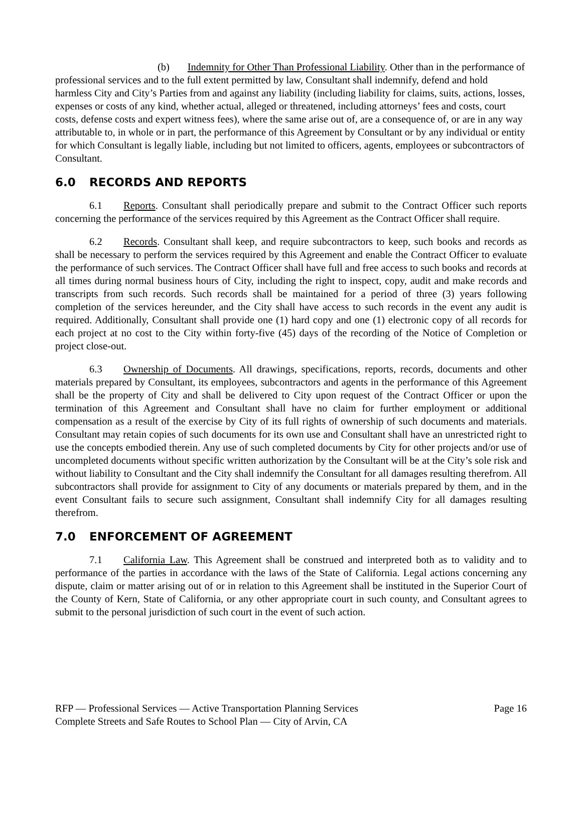(b) Indemnity for Other Than Professional Liability. Other than in the performance of professional services and to the full extent permitted by law, Consultant shall indemnify, defend and hold harmless City and City’s Parties from and against any liability (including liability for claims, suits, actions, losses, expenses or costs of any kind, whether actual, alleged or threatened, including attorneys’ fees and costs, court costs, defense costs and expert witness fees), where the same arise out of, are a consequence of, or are in any way attributable to, in whole or in part, the performance of this Agreement by Consultant or by any individual or entity for which Consultant is legally liable, including but not limited to officers, agents, employees or subcontractors of Consultant.
6.0 RECORDS AND REPORTS
6.1 Reports. Consultant shall periodically prepare and submit to the Contract Officer such reports concerning the performance of the services required by this Agreement as the Contract Officer shall require.
6.2 Records. Consultant shall keep, and require subcontractors to keep, such books and records as shall be necessary to perform the services required by this Agreement and enable the Contract Officer to evaluate the performance of such services. The Contract Officer shall have full and free access to such books and records at all times during normal business hours of City, including the right to inspect, copy, audit and make records and transcripts from such records. Such records shall be maintained for a period of three (3) years following completion of the services hereunder, and the City shall have access to such records in the event any audit is required. Additionally, Consultant shall provide one (1) hard copy and one (1) electronic copy of all records for each project at no cost to the City within forty-five (45) days of the recording of the Notice of Completion or project close-out.
6.3 Ownership of Documents. All drawings, specifications, reports, records, documents and other materials prepared by Consultant, its employees, subcontractors and agents in the performance of this Agreement shall be the property of City and shall be delivered to City upon request of the Contract Officer or upon the termination of this Agreement and Consultant shall have no claim for further employment or additional compensation as a result of the exercise by City of its full rights of ownership of such documents and materials. Consultant may retain copies of such documents for its own use and Consultant shall have an unrestricted right to use the concepts embodied therein. Any use of such completed documents by City for other projects and/or use of uncompleted documents without specific written authorization by the Consultant will be at the City’s sole risk and without liability to Consultant and the City shall indemnify the Consultant for all damages resulting therefrom. All subcontractors shall provide for assignment to City of any documents or materials prepared by them, and in the event Consultant fails to secure such assignment, Consultant shall indemnify City for all damages resulting therefrom.
7.0 ENFORCEMENT OF AGREEMENT
7.1 California Law. This Agreement shall be construed and interpreted both as to validity and to performance of the parties in accordance with the laws of the State of California. Legal actions concerning any dispute, claim or matter arising out of or in relation to this Agreement shall be instituted in the Superior Court of the County of Kern, State of California, or any other appropriate court in such county, and Consultant agrees to submit to the personal jurisdiction of such court in the event of such action.
RFP — Professional Services — Active Transportation Planning Services Page 16
Complete Streets and Safe Routes to School Plan — City of Arvin, CA